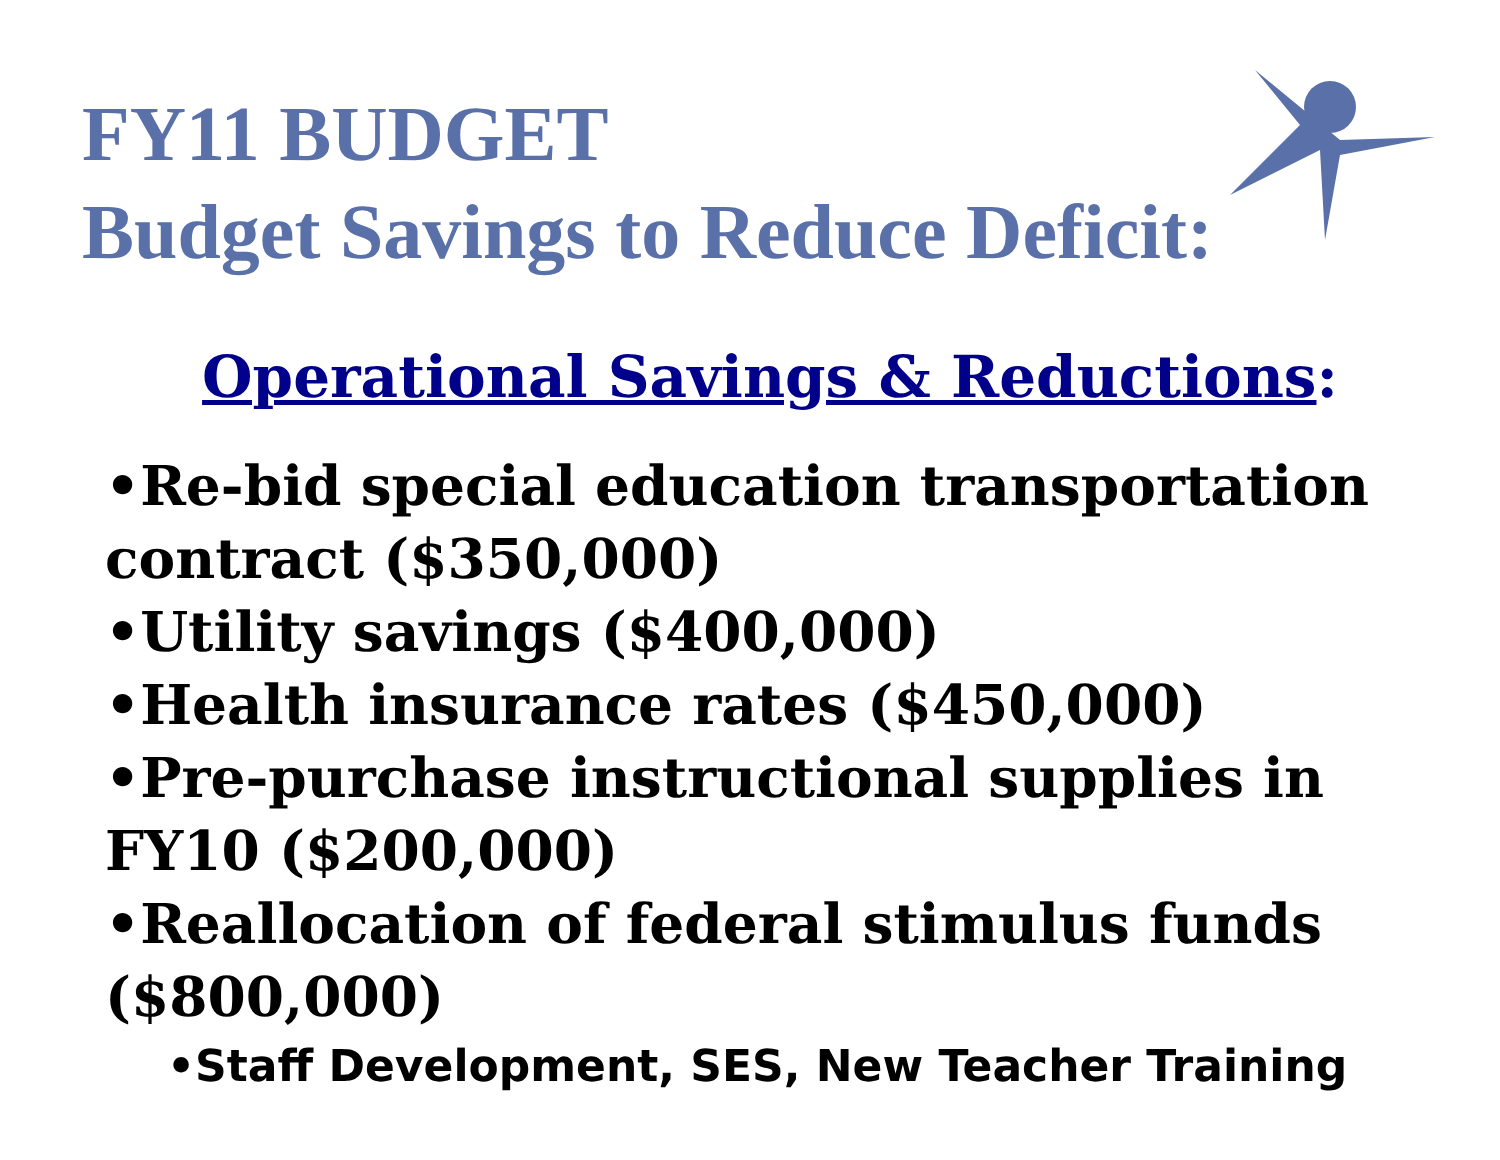FY11 BUDGET
Budget Savings to Reduce Deficit:
Operational Savings & Reductions:
•Re-bid special education transportation contract ($350,000)
•Utility savings ($400,000)
•Health insurance rates ($450,000)
•Pre-purchase instructional supplies in FY10 ($200,000)
•Reallocation of federal stimulus funds ($800,000)
•Staff Development, SES, New Teacher Training